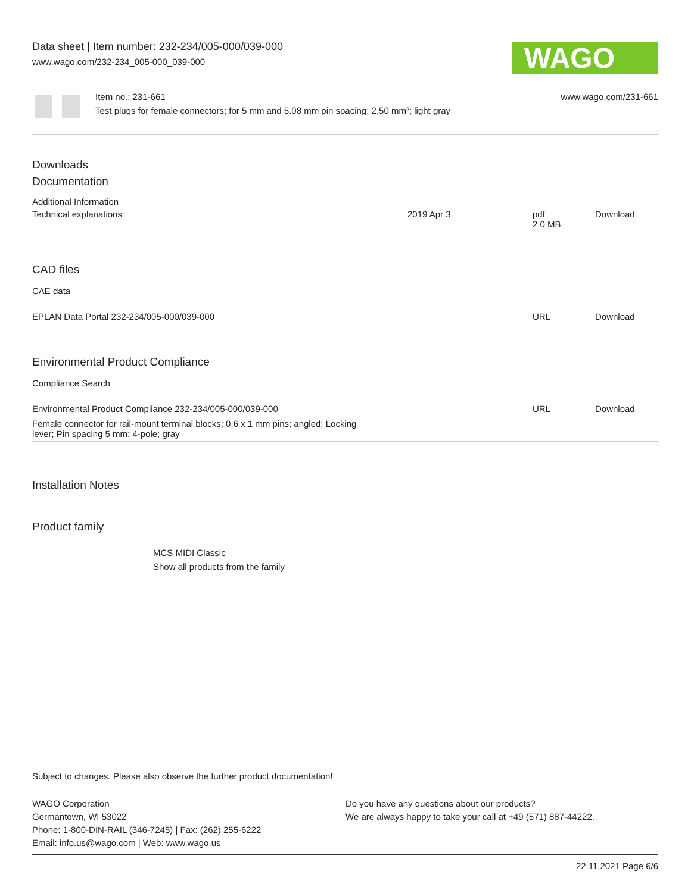Data sheet | Item number: 232-234/005-000/039-000
www.wago.com/232-234_005-000_039-000
WAGO
Item no.: 231-661
Test plugs for female connectors; for 5 mm and 5.08 mm pin spacing; 2,50 mm²; light gray
www.wago.com/231-661
Downloads
Documentation
Additional Information
| Technical explanations | 2019 Apr 3 | pdf 2.0 MB | Download |
CAD files
CAE data
| EPLAN Data Portal 232-234/005-000/039-000 | URL | Download |
Environmental Product Compliance
Compliance Search
| Environmental Product Compliance 232-234/005-000/039-000 | URL | Download |
| Female connector for rail-mount terminal blocks; 0.6 x 1 mm pins; angled; Locking lever; Pin spacing 5 mm; 4-pole; gray | | |
Installation Notes
Product family
MCS MIDI Classic
Show all products from the family
Subject to changes. Please also observe the further product documentation!
WAGO Corporation
Germantown, WI 53022
Phone: 1-800-DIN-RAIL (346-7245) | Fax: (262) 255-6222
Email: info.us@wago.com | Web: www.wago.us
Do you have any questions about our products?
We are always happy to take your call at +49 (571) 887-44222.
22.11.2021 Page 6/6